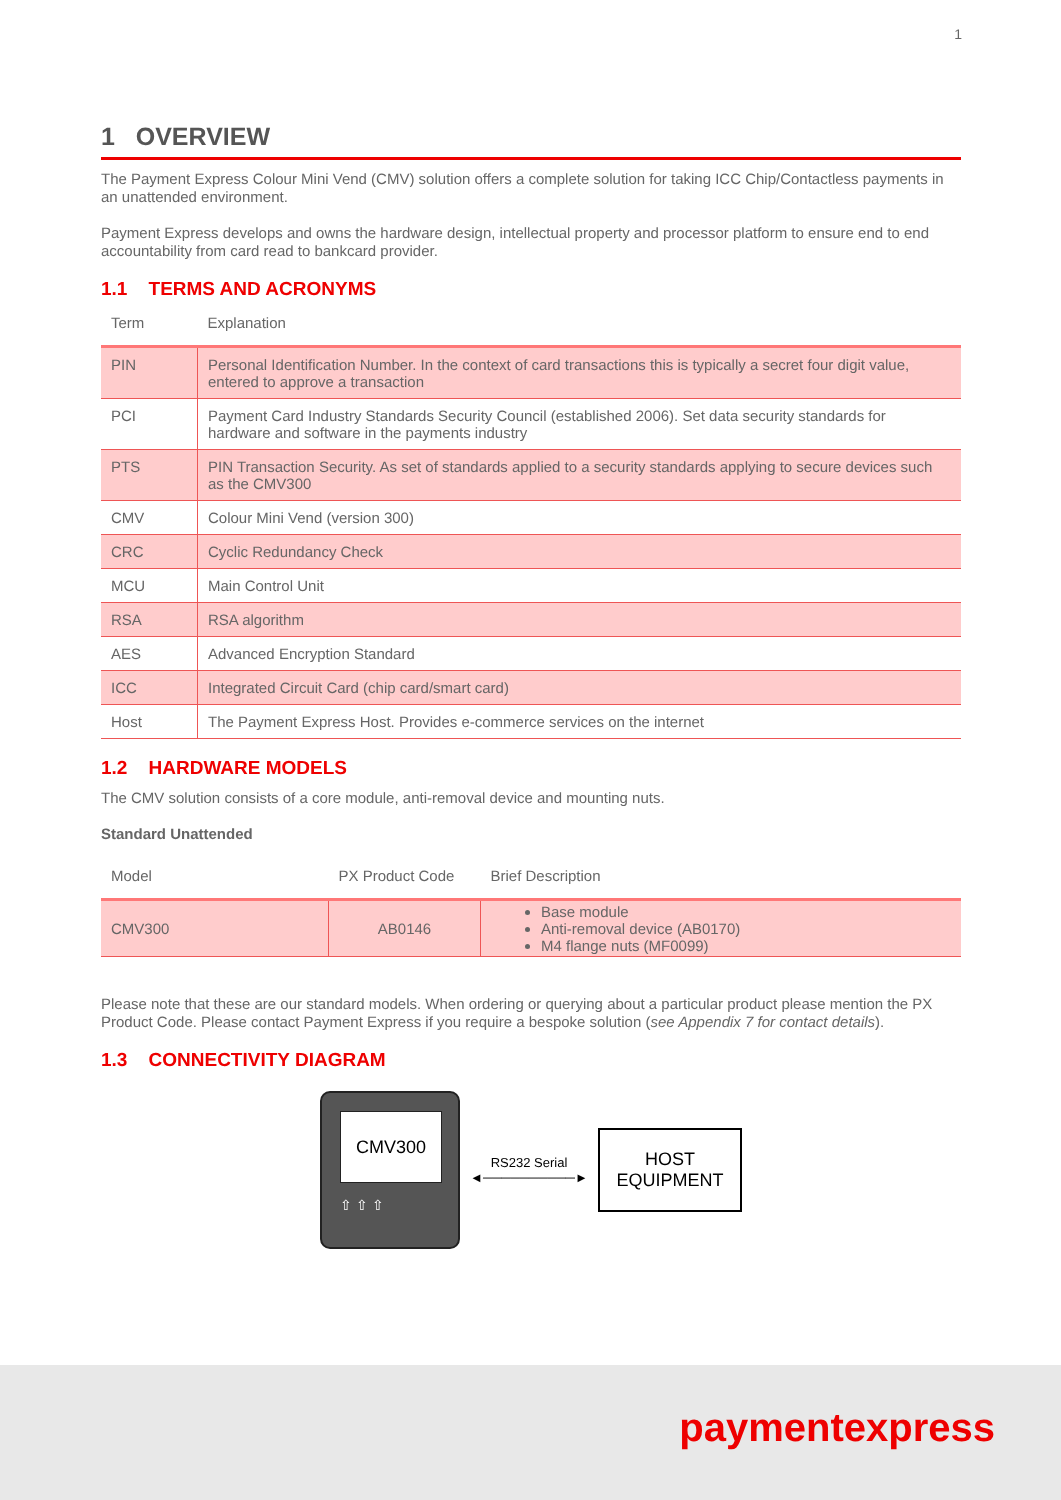1
1 OVERVIEW
The Payment Express Colour Mini Vend (CMV) solution offers a complete solution for taking ICC Chip/Contactless payments in an unattended environment.
Payment Express develops and owns the hardware design, intellectual property and processor platform to ensure end to end accountability from card read to bankcard provider.
1.1 TERMS AND ACRONYMS
| Term | Explanation |
| --- | --- |
| PIN | Personal Identification Number. In the context of card transactions this is typically a secret four digit value, entered to approve a transaction |
| PCI | Payment Card Industry Standards Security Council (established 2006). Set data security standards for hardware and software in the payments industry |
| PTS | PIN Transaction Security. As set of standards applied to a security standards applying to secure devices such as the CMV300 |
| CMV | Colour Mini Vend (version 300) |
| CRC | Cyclic Redundancy Check |
| MCU | Main Control Unit |
| RSA | RSA algorithm |
| AES | Advanced Encryption Standard |
| ICC | Integrated Circuit Card (chip card/smart card) |
| Host | The Payment Express Host. Provides e-commerce services on the internet |
1.2 HARDWARE MODELS
The CMV solution consists of a core module, anti-removal device and mounting nuts.
Standard Unattended
| Model | PX Product Code | Brief Description |
| --- | --- | --- |
| CMV300 | AB0146 | Base module Anti-removal device (AB0170) M4 flange nuts (MF0099) |
Please note that these are our standard models. When ordering or querying about a particular product please mention the PX Product Code. Please contact Payment Express if you require a bespoke solution (see Appendix 7 for contact details).
1.3 CONNECTIVITY DIAGRAM
CMV300
⇧ ⇧ ⇧
RS232 Serial
◄──────────►
HOST
EQUIPMENT
paymentexpress